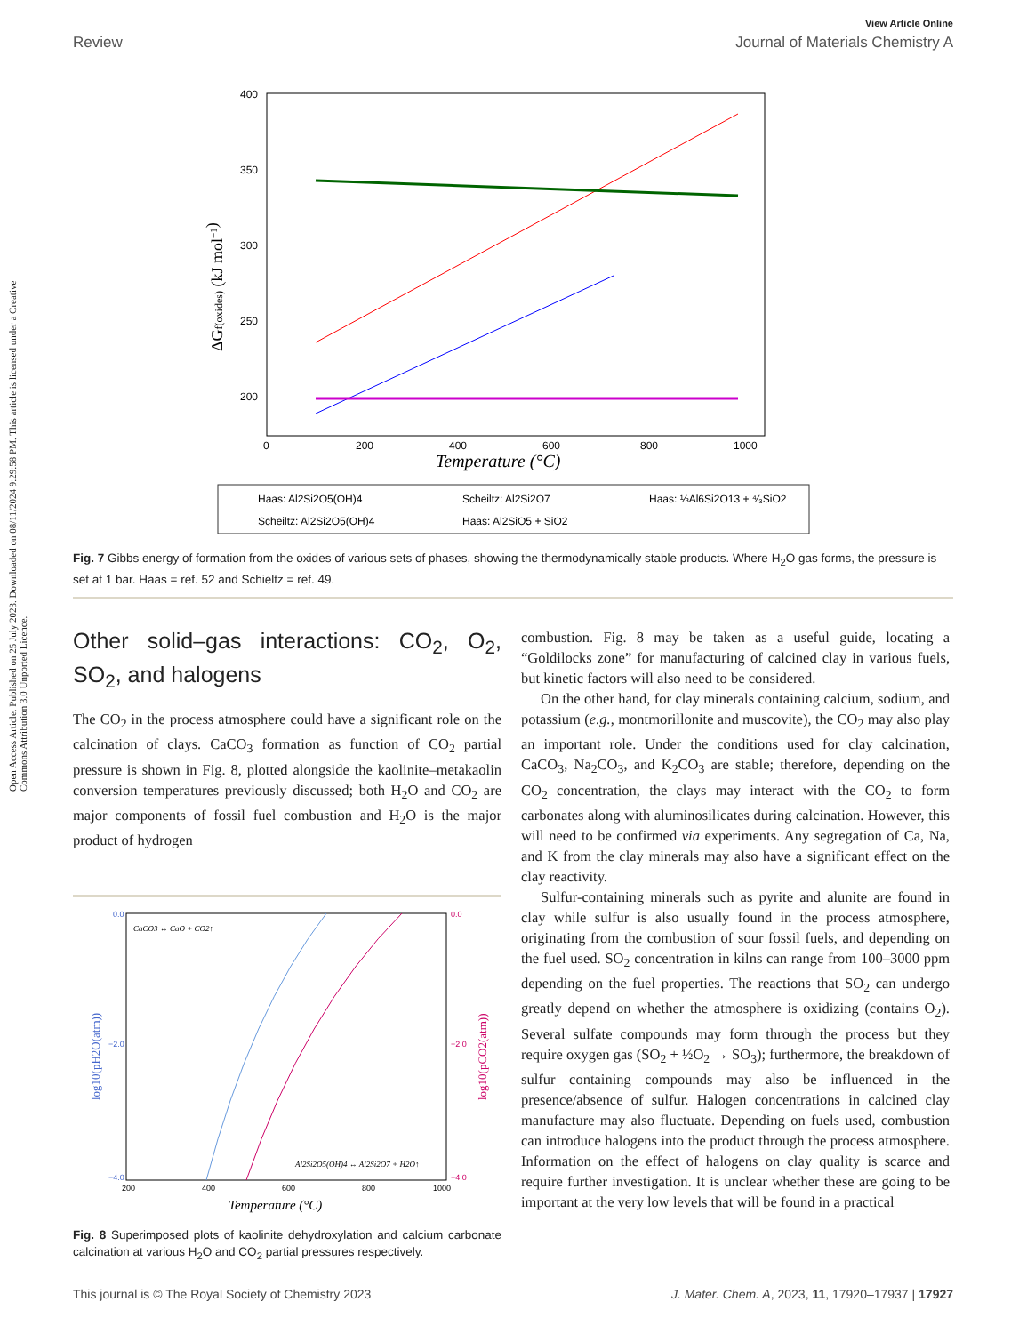Open Access Article. Published on 25 July 2023. Downloaded on 08/11/2024 9:29:58 PM. This article is licensed under a Creative Commons Attribution 3.0 Unported Licence.
View Article Online
Review Journal of Materials Chemistry A
400
350
300
250
200
0
200
400
600
800
1000
Temperature (°C)
ΔGf(oxides) (kJ mol−1)
Haas: Al2Si2O5(OH)4
Scheiltz: Al2Si2O7
Haas: ⅓Al6Si2O13 + ⁴⁄₃SiO2
Scheiltz: Al2Si2O5(OH)4
Haas: Al2SiO5 + SiO2
Fig. 7 Gibbs energy of formation from the oxides of various sets of phases, showing the thermodynamically stable products. Where H<sub>2</sub>O gas forms, the pressure is set at 1 bar. Haas = ref. 52 and Schieltz = ref. 49.
Other solid–gas interactions: CO<sub>2</sub>, O<sub>2</sub>, SO<sub>2</sub>, and halogens
The CO<sub>2</sub> in the process atmosphere could have a significant role on the calcination of clays. CaCO<sub>3</sub> formation as function of CO<sub>2</sub> partial pressure is shown in Fig. 8, plotted alongside the kaolinite–metakaolin conversion temperatures previously discussed; both H<sub>2</sub>O and CO<sub>2</sub> are major components of fossil fuel combustion and H<sub>2</sub>O is the major product of hydrogen
0.0
−2.0
−4.0
0.0
−2.0
−4.0
200
400
600
800
1000
CaCO3 ↔ CaO + CO2↑
Al2Si2O5(OH)4 ↔ Al2Si2O7 + H2O↑
Temperature (°C)
log10(pH2O(atm))
log10(pCO2(atm))
Fig. 8 Superimposed plots of kaolinite dehydroxylation and calcium carbonate calcination at various H<sub>2</sub>O and CO<sub>2</sub> partial pressures respectively.
combustion. Fig. 8 may be taken as a useful guide, locating a “Goldilocks zone” for manufacturing of calcined clay in various fuels, but kinetic factors will also need to be considered.
On the other hand, for clay minerals containing calcium, sodium, and potassium (e.g., montmorillonite and muscovite), the CO<sub>2</sub> may also play an important role. Under the conditions used for clay calcination, CaCO<sub>3</sub>, Na<sub>2</sub>CO<sub>3</sub>, and K<sub>2</sub>CO<sub>3</sub> are stable; therefore, depending on the CO<sub>2</sub> concentration, the clays may interact with the CO<sub>2</sub> to form carbonates along with aluminosilicates during calcination. However, this will need to be confirmed via experiments. Any segregation of Ca, Na, and K from the clay minerals may also have a significant effect on the clay reactivity.
Sulfur-containing minerals such as pyrite and alunite are found in clay while sulfur is also usually found in the process atmosphere, originating from the combustion of sour fossil fuels, and depending on the fuel used. SO<sub>2</sub> concentration in kilns can range from 100–3000 ppm depending on the fuel properties. The reactions that SO<sub>2</sub> can undergo greatly depend on whether the atmosphere is oxidizing (contains O<sub>2</sub>). Several sulfate compounds may form through the process but they require oxygen gas (SO<sub>2</sub> + ½O<sub>2</sub> → SO<sub>3</sub>); furthermore, the breakdown of sulfur containing compounds may also be influenced in the presence/absence of sulfur. Halogen concentrations in calcined clay manufacture may also fluctuate. Depending on fuels used, combustion can introduce halogens into the product through the process atmosphere. Information on the effect of halogens on clay quality is scarce and require further investigation. It is unclear whether these are going to be important at the very low levels that will be found in a practical
This journal is © The Royal Society of Chemistry 2023 J. Mater. Chem. A, 2023, 11, 17920–17937 | 17927